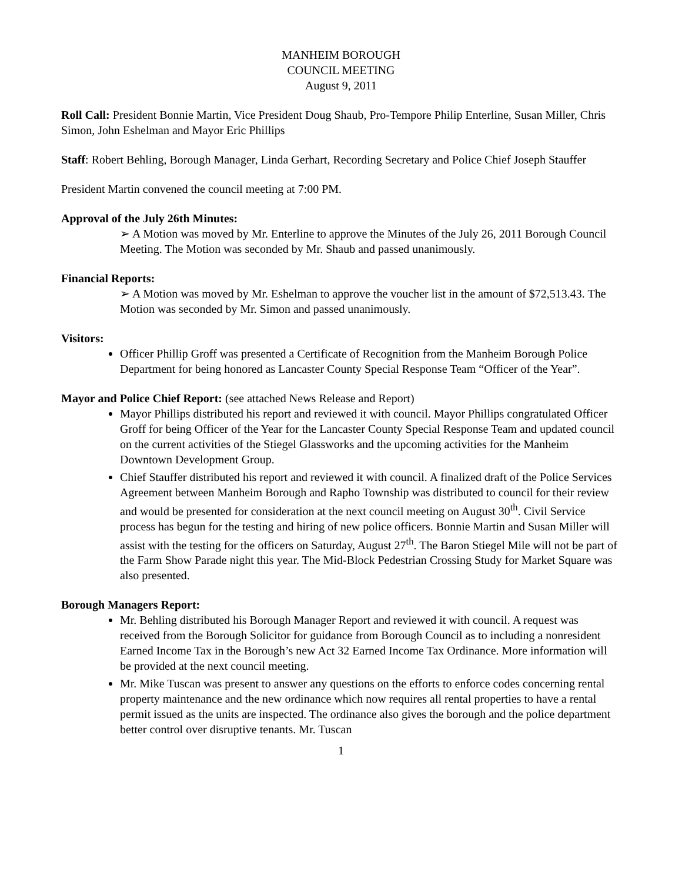MANHEIM BOROUGH
COUNCIL MEETING
August 9, 2011
Roll Call: President Bonnie Martin, Vice President Doug Shaub, Pro-Tempore Philip Enterline, Susan Miller, Chris Simon, John Eshelman and Mayor Eric Phillips
Staff: Robert Behling, Borough Manager, Linda Gerhart, Recording Secretary and Police Chief Joseph Stauffer
President Martin convened the council meeting at 7:00 PM.
Approval of the July 26th Minutes:
➢ A Motion was moved by Mr. Enterline to approve the Minutes of the July 26, 2011 Borough Council Meeting. The Motion was seconded by Mr. Shaub and passed unanimously.
Financial Reports:
➢ A Motion was moved by Mr. Eshelman to approve the voucher list in the amount of $72,513.43. The Motion was seconded by Mr. Simon and passed unanimously.
Visitors:
Officer Phillip Groff was presented a Certificate of Recognition from the Manheim Borough Police Department for being honored as Lancaster County Special Response Team “Officer of the Year”.
Mayor and Police Chief Report: (see attached News Release and Report)
Mayor Phillips distributed his report and reviewed it with council. Mayor Phillips congratulated Officer Groff for being Officer of the Year for the Lancaster County Special Response Team and updated council on the current activities of the Stiegel Glassworks and the upcoming activities for the Manheim Downtown Development Group.
Chief Stauffer distributed his report and reviewed it with council. A finalized draft of the Police Services Agreement between Manheim Borough and Rapho Township was distributed to council for their review and would be presented for consideration at the next council meeting on August 30<sup>th</sup>. Civil Service process has begun for the testing and hiring of new police officers. Bonnie Martin and Susan Miller will assist with the testing for the officers on Saturday, August 27<sup>th</sup>. The Baron Stiegel Mile will not be part of the Farm Show Parade night this year. The Mid-Block Pedestrian Crossing Study for Market Square was also presented.
Borough Managers Report:
Mr. Behling distributed his Borough Manager Report and reviewed it with council. A request was received from the Borough Solicitor for guidance from Borough Council as to including a nonresident Earned Income Tax in the Borough’s new Act 32 Earned Income Tax Ordinance. More information will be provided at the next council meeting.
Mr. Mike Tuscan was present to answer any questions on the efforts to enforce codes concerning rental property maintenance and the new ordinance which now requires all rental properties to have a rental permit issued as the units are inspected. The ordinance also gives the borough and the police department better control over disruptive tenants. Mr. Tuscan
1